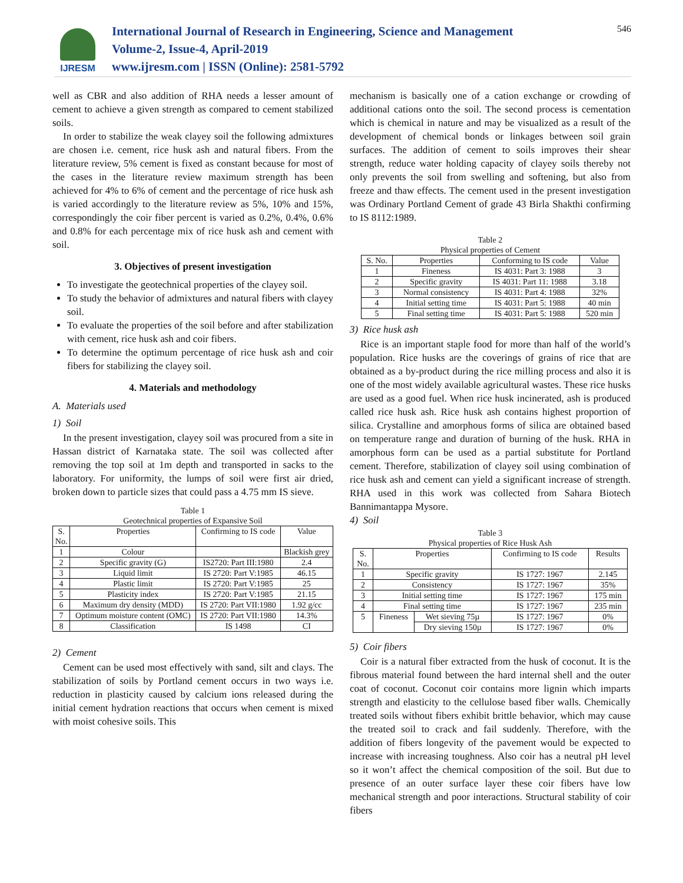IJRESM
International Journal of Research in Engineering, Science and Management
Volume-2, Issue-4, April-2019
www.ijresm.com | ISSN (Online): 2581-5792
546
well as CBR and also addition of RHA needs a lesser amount of cement to achieve a given strength as compared to cement stabilized soils.
In order to stabilize the weak clayey soil the following admixtures are chosen i.e. cement, rice husk ash and natural fibers. From the literature review, 5% cement is fixed as constant because for most of the cases in the literature review maximum strength has been achieved for 4% to 6% of cement and the percentage of rice husk ash is varied accordingly to the literature review as 5%, 10% and 15%, correspondingly the coir fiber percent is varied as 0.2%, 0.4%, 0.6% and 0.8% for each percentage mix of rice husk ash and cement with soil.
3. Objectives of present investigation
To investigate the geotechnical properties of the clayey soil.
To study the behavior of admixtures and natural fibers with clayey soil.
To evaluate the properties of the soil before and after stabilization with cement, rice husk ash and coir fibers.
To determine the optimum percentage of rice husk ash and coir fibers for stabilizing the clayey soil.
4. Materials and methodology
A. Materials used
1) Soil
In the present investigation, clayey soil was procured from a site in Hassan district of Karnataka state. The soil was collected after removing the top soil at 1m depth and transported in sacks to the laboratory. For uniformity, the lumps of soil were first air dried, broken down to particle sizes that could pass a 4.75 mm IS sieve.
Table 1
Geotechnical properties of Expansive Soil
| S. No. | Properties | Confirming to IS code | Value |
| --- | --- | --- | --- |
| 1 | Colour | | Blackish grey |
| 2 | Specific gravity (G) | IS2720: Part III:1980 | 2.4 |
| 3 | Liquid limit | IS 2720: Part V:1985 | 46.15 |
| 4 | Plastic limit | IS 2720: Part V:1985 | 25 |
| 5 | Plasticity index | IS 2720: Part V:1985 | 21.15 |
| 6 | Maximum dry density (MDD) | IS 2720: Part VII:1980 | 1.92 g/cc |
| 7 | Optimum moisture content (OMC) | IS 2720: Part VII:1980 | 14.3% |
| 8 | Classification | IS 1498 | CI |
2) Cement
Cement can be used most effectively with sand, silt and clays. The stabilization of soils by Portland cement occurs in two ways i.e. reduction in plasticity caused by calcium ions released during the initial cement hydration reactions that occurs when cement is mixed with moist cohesive soils. This
mechanism is basically one of a cation exchange or crowding of additional cations onto the soil. The second process is cementation which is chemical in nature and may be visualized as a result of the development of chemical bonds or linkages between soil grain surfaces. The addition of cement to soils improves their shear strength, reduce water holding capacity of clayey soils thereby not only prevents the soil from swelling and softening, but also from freeze and thaw effects. The cement used in the present investigation was Ordinary Portland Cement of grade 43 Birla Shakthi confirming to IS 8112:1989.
Table 2
Physical properties of Cement
| S. No. | Properties | Conforming to IS code | Value |
| --- | --- | --- | --- |
| 1 | Fineness | IS 4031: Part 3: 1988 | 3 |
| 2 | Specific gravity | IS 4031: Part 11: 1988 | 3.18 |
| 3 | Normal consistency | IS 4031: Part 4: 1988 | 32% |
| 4 | Initial setting time | IS 4031: Part 5: 1988 | 40 min |
| 5 | Final setting time | IS 4031: Part 5: 1988 | 520 min |
3) Rice husk ash
Rice is an important staple food for more than half of the world’s population. Rice husks are the coverings of grains of rice that are obtained as a by-product during the rice milling process and also it is one of the most widely available agricultural wastes. These rice husks are used as a good fuel. When rice husk incinerated, ash is produced called rice husk ash. Rice husk ash contains highest proportion of silica. Crystalline and amorphous forms of silica are obtained based on temperature range and duration of burning of the husk. RHA in amorphous form can be used as a partial substitute for Portland cement. Therefore, stabilization of clayey soil using combination of rice husk ash and cement can yield a significant increase of strength. RHA used in this work was collected from Sahara Biotech Bannimantappa Mysore.
4) Soil
Table 3
Physical properties of Rice Husk Ash
| S. No. | Properties | | Confirming to IS code | Results |
| --- | --- | --- | --- | --- |
| 1 | Specific gravity | | IS 1727: 1967 | 2.145 |
| 2 | Consistency | | IS 1727: 1967 | 35% |
| 3 | Initial setting time | | IS 1727: 1967 | 175 min |
| 4 | Final setting time | | IS 1727: 1967 | 235 min |
| 5 | Fineness | Wet sieving 75µ | IS 1727: 1967 | 0% |
| | | Dry sieving 150µ | IS 1727: 1967 | 0% |
5) Coir fibers
Coir is a natural fiber extracted from the husk of coconut. It is the fibrous material found between the hard internal shell and the outer coat of coconut. Coconut coir contains more lignin which imparts strength and elasticity to the cellulose based fiber walls. Chemically treated soils without fibers exhibit brittle behavior, which may cause the treated soil to crack and fail suddenly. Therefore, with the addition of fibers longevity of the pavement would be expected to increase with increasing toughness. Also coir has a neutral pH level so it won’t affect the chemical composition of the soil. But due to presence of an outer surface layer these coir fibers have low mechanical strength and poor interactions. Structural stability of coir fibers